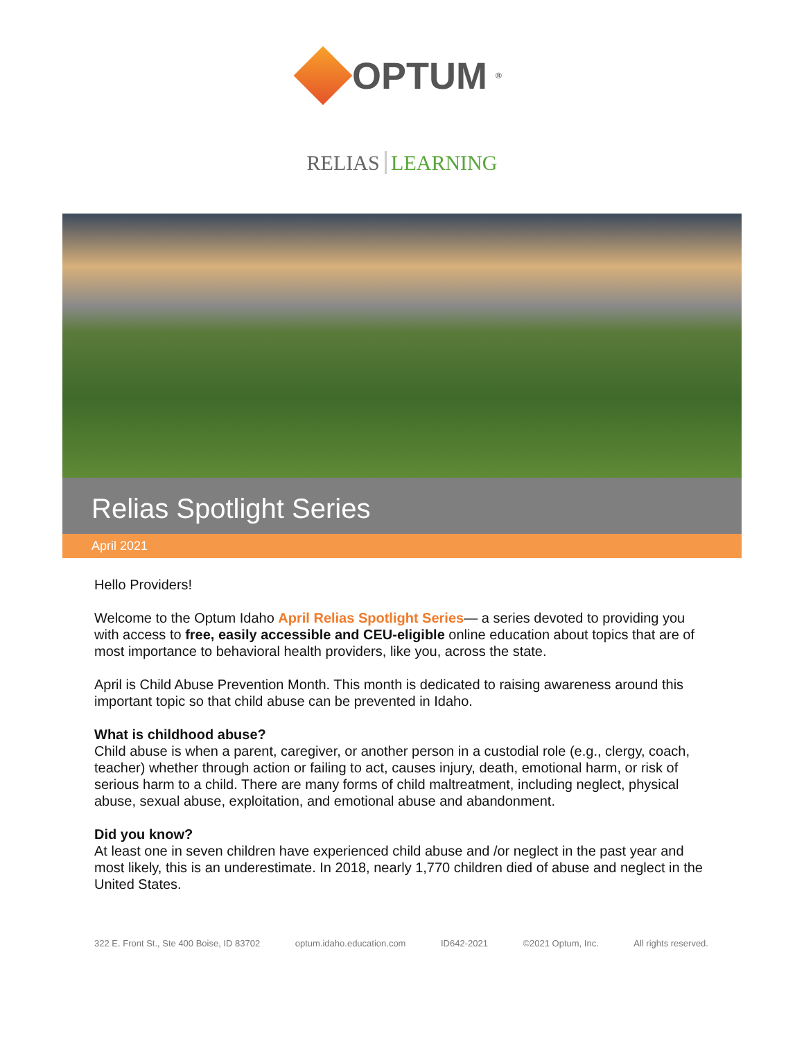OPTUM<sup>®</sup>
RELIAS LEARNING
Relias Spotlight Series
April 2021
Hello Providers!
Welcome to the Optum Idaho April Relias Spotlight Series— a series devoted to providing you with access to free, easily accessible and CEU-eligible online education about topics that are of most importance to behavioral health providers, like you, across the state.
April is Child Abuse Prevention Month. This month is dedicated to raising awareness around this important topic so that child abuse can be prevented in Idaho.
What is childhood abuse?
Child abuse is when a parent, caregiver, or another person in a custodial role (e.g., clergy, coach, teacher) whether through action or failing to act, causes injury, death, emotional harm, or risk of serious harm to a child. There are many forms of child maltreatment, including neglect, physical abuse, sexual abuse, exploitation, and emotional abuse and abandonment.
Did you know?
At least one in seven children have experienced child abuse and /or neglect in the past year and most likely, this is an underestimate. In 2018, nearly 1,770 children died of abuse and neglect in the United States.
322 E. Front St., Ste 400 Boise, ID 83702 optum.idaho.education.com ID642-2021 ©2021 Optum, Inc. All rights reserved.